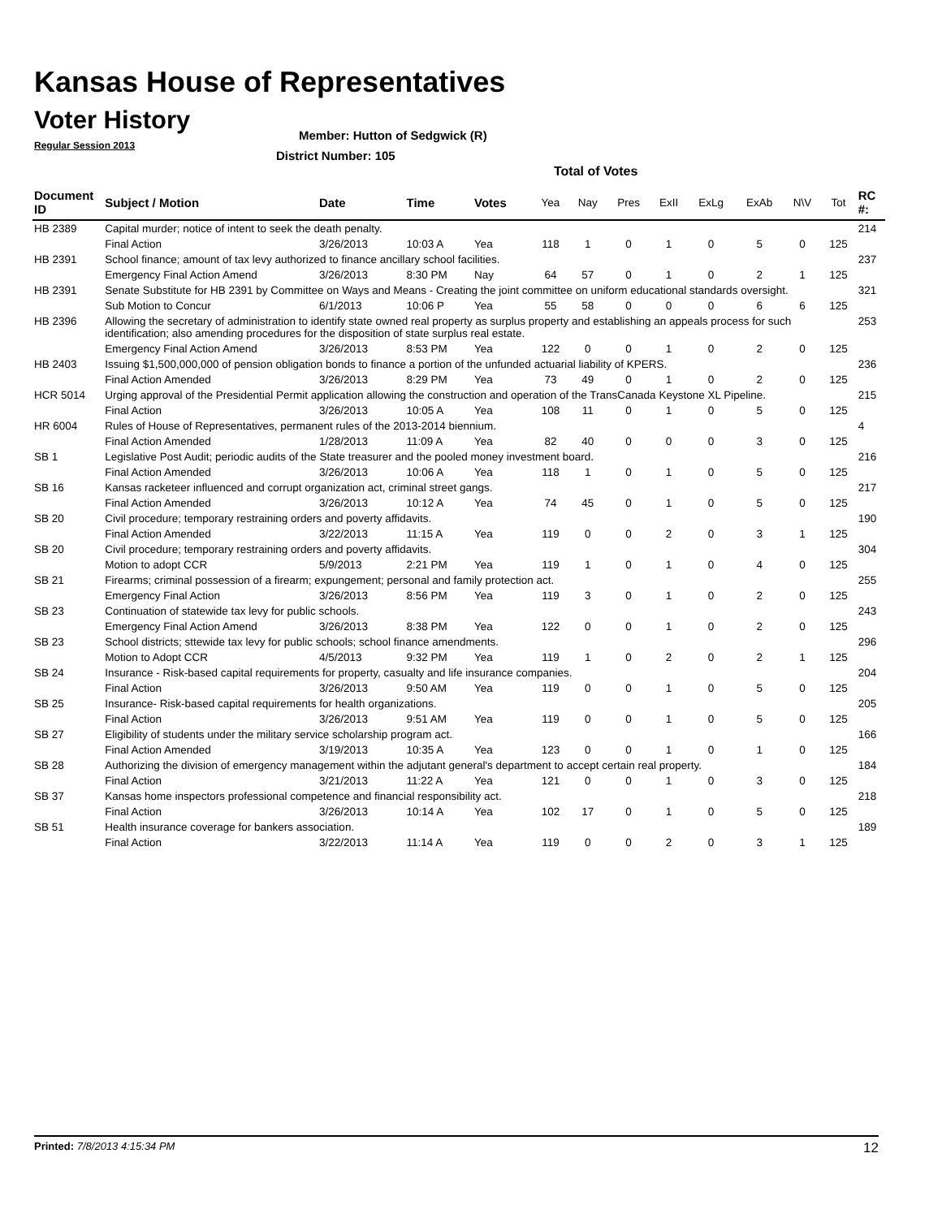Kansas House of Representatives
Voter History
Regular Session 2013
Member: Hutton of Sedgwick (R)
District Number: 105
Total of Votes
| Document ID | Subject / Motion | Date | Time | Votes | Yea | Nay | Pres | ExII | ExLg | ExAb | N\V | Tot | RC #: |
| --- | --- | --- | --- | --- | --- | --- | --- | --- | --- | --- | --- | --- | --- |
| HB 2389 | Capital murder; notice of intent to seek the death penalty. | | | | | | | | | | | | 214 |
| | Final Action | 3/26/2013 | 10:03 A | Yea | 118 | 1 | 0 | 1 | 0 | 5 | 0 | 125 | |
| HB 2391 | School finance; amount of tax levy authorized to finance ancillary school facilities. | | | | | | | | | | | | 237 |
| | Emergency Final Action Amend | 3/26/2013 | 8:30 PM | Nay | 64 | 57 | 0 | 1 | 0 | 2 | 1 | 125 | |
| HB 2391 | Senate Substitute for HB 2391 by Committee on Ways and Means - Creating the joint committee on uniform educational standards oversight. | | | | | | | | | | | | 321 |
| | Sub Motion to Concur | 6/1/2013 | 10:06 P | Yea | 55 | 58 | 0 | 0 | 0 | 6 | 6 | 125 | |
| HB 2396 | Allowing the secretary of administration to identify state owned real property as surplus property and establishing an appeals process for such identification; also amending procedures for the disposition of state surplus real estate. | | | | | | | | | | | | 253 |
| | Emergency Final Action Amend | 3/26/2013 | 8:53 PM | Yea | 122 | 0 | 0 | 1 | 0 | 2 | 0 | 125 | |
| HB 2403 | Issuing $1,500,000,000 of pension obligation bonds to finance a portion of the unfunded actuarial liability of KPERS. | | | | | | | | | | | | 236 |
| | Final Action Amended | 3/26/2013 | 8:29 PM | Yea | 73 | 49 | 0 | 1 | 0 | 2 | 0 | 125 | |
| HCR 5014 | Urging approval of the Presidential Permit application allowing the construction and operation of the TransCanada Keystone XL Pipeline. | | | | | | | | | | | | 215 |
| | Final Action | 3/26/2013 | 10:05 A | Yea | 108 | 11 | 0 | 1 | 0 | 5 | 0 | 125 | |
| HR 6004 | Rules of House of Representatives, permanent rules of the 2013-2014 biennium. | | | | | | | | | | | | 4 |
| | Final Action Amended | 1/28/2013 | 11:09 A | Yea | 82 | 40 | 0 | 0 | 0 | 3 | 0 | 125 | |
| SB 1 | Legislative Post Audit; periodic audits of the State treasurer and the pooled money investment board. | | | | | | | | | | | | 216 |
| | Final Action Amended | 3/26/2013 | 10:06 A | Yea | 118 | 1 | 0 | 1 | 0 | 5 | 0 | 125 | |
| SB 16 | Kansas racketeer influenced and corrupt organization act, criminal street gangs. | | | | | | | | | | | | 217 |
| | Final Action Amended | 3/26/2013 | 10:12 A | Yea | 74 | 45 | 0 | 1 | 0 | 5 | 0 | 125 | |
| SB 20 | Civil procedure; temporary restraining orders and poverty affidavits. | | | | | | | | | | | | 190 |
| | Final Action Amended | 3/22/2013 | 11:15 A | Yea | 119 | 0 | 0 | 2 | 0 | 3 | 1 | 125 | |
| SB 20 | Civil procedure; temporary restraining orders and poverty affidavits. | | | | | | | | | | | | 304 |
| | Motion to adopt CCR | 5/9/2013 | 2:21 PM | Yea | 119 | 1 | 0 | 1 | 0 | 4 | 0 | 125 | |
| SB 21 | Firearms; criminal possession of a firearm; expungement; personal and family protection act. | | | | | | | | | | | | 255 |
| | Emergency Final Action | 3/26/2013 | 8:56 PM | Yea | 119 | 3 | 0 | 1 | 0 | 2 | 0 | 125 | |
| SB 23 | Continuation of statewide tax levy for public schools. | | | | | | | | | | | | 243 |
| | Emergency Final Action Amend | 3/26/2013 | 8:38 PM | Yea | 122 | 0 | 0 | 1 | 0 | 2 | 0 | 125 | |
| SB 23 | School districts; sttewide tax levy for public schools; school finance amendments. | | | | | | | | | | | | 296 |
| | Motion to Adopt CCR | 4/5/2013 | 9:32 PM | Yea | 119 | 1 | 0 | 2 | 0 | 2 | 1 | 125 | |
| SB 24 | Insurance - Risk-based capital requirements for property, casualty and life insurance companies. | | | | | | | | | | | | 204 |
| | Final Action | 3/26/2013 | 9:50 AM | Yea | 119 | 0 | 0 | 1 | 0 | 5 | 0 | 125 | |
| SB 25 | Insurance- Risk-based capital requirements for health organizations. | | | | | | | | | | | | 205 |
| | Final Action | 3/26/2013 | 9:51 AM | Yea | 119 | 0 | 0 | 1 | 0 | 5 | 0 | 125 | |
| SB 27 | Eligibility of students under the military service scholarship program act. | | | | | | | | | | | | 166 |
| | Final Action Amended | 3/19/2013 | 10:35 A | Yea | 123 | 0 | 0 | 1 | 0 | 1 | 0 | 125 | |
| SB 28 | Authorizing the division of emergency management within the adjutant general's department to accept certain real property. | | | | | | | | | | | | 184 |
| | Final Action | 3/21/2013 | 11:22 A | Yea | 121 | 0 | 0 | 1 | 0 | 3 | 0 | 125 | |
| SB 37 | Kansas home inspectors professional competence and financial responsibility act. | | | | | | | | | | | | 218 |
| | Final Action | 3/26/2013 | 10:14 A | Yea | 102 | 17 | 0 | 1 | 0 | 5 | 0 | 125 | |
| SB 51 | Health insurance coverage for bankers association. | | | | | | | | | | | | 189 |
| | Final Action | 3/22/2013 | 11:14 A | Yea | 119 | 0 | 0 | 2 | 0 | 3 | 1 | 125 | |
Printed: 7/8/2013 4:15:34 PM 12